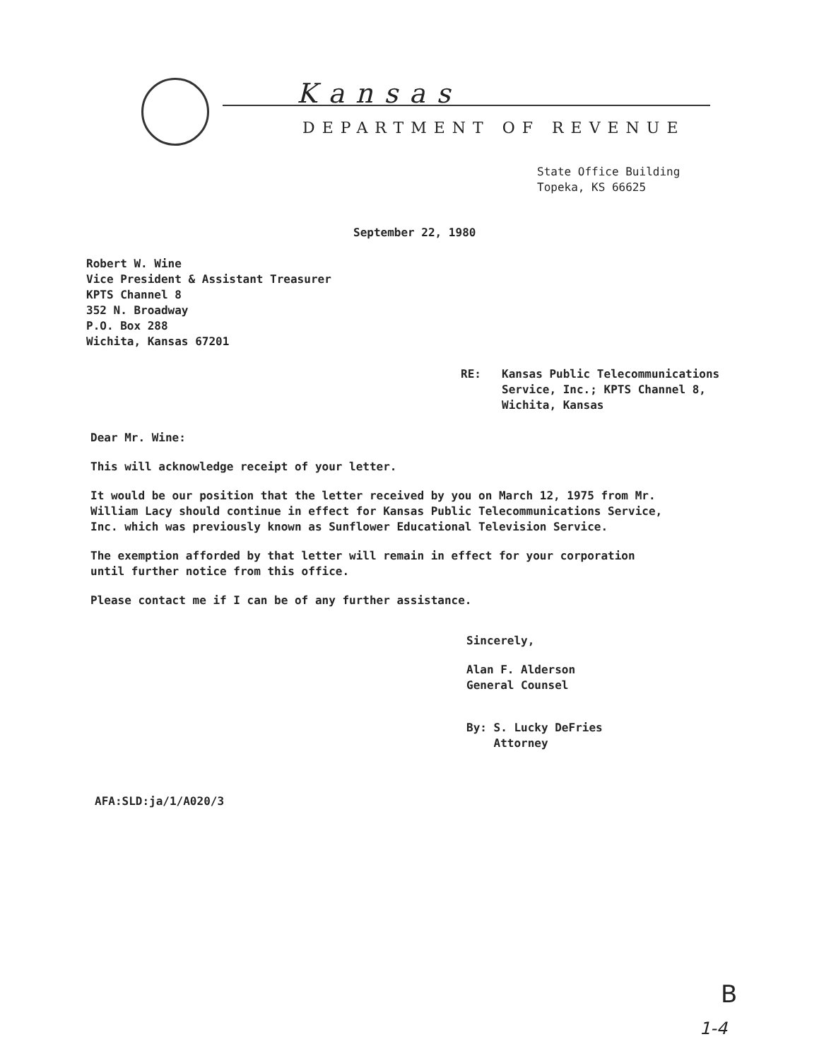Kansas
DEPARTMENT OF REVENUE
State Office Building
Topeka, KS 66625
September 22, 1980
Robert W. Wine
Vice President & Assistant Treasurer
KPTS Channel 8
352 N. Broadway
P.O. Box 288
Wichita, Kansas 67201
RE: Kansas Public Telecommunications
Service, Inc.; KPTS Channel 8,
Wichita, Kansas
Dear Mr. Wine:
This will acknowledge receipt of your letter.
It would be our position that the letter received by you on March 12, 1975 from Mr.
William Lacy should continue in effect for Kansas Public Telecommunications Service,
Inc. which was previously known as Sunflower Educational Television Service.
The exemption afforded by that letter will remain in effect for your corporation
until further notice from this office.
Please contact me if I can be of any further assistance.
Sincerely,
Alan F. Alderson
General Counsel
By: S. Lucky DeFries
Attorney
AFA:SLD:ja/1/A020/3
B
1-4